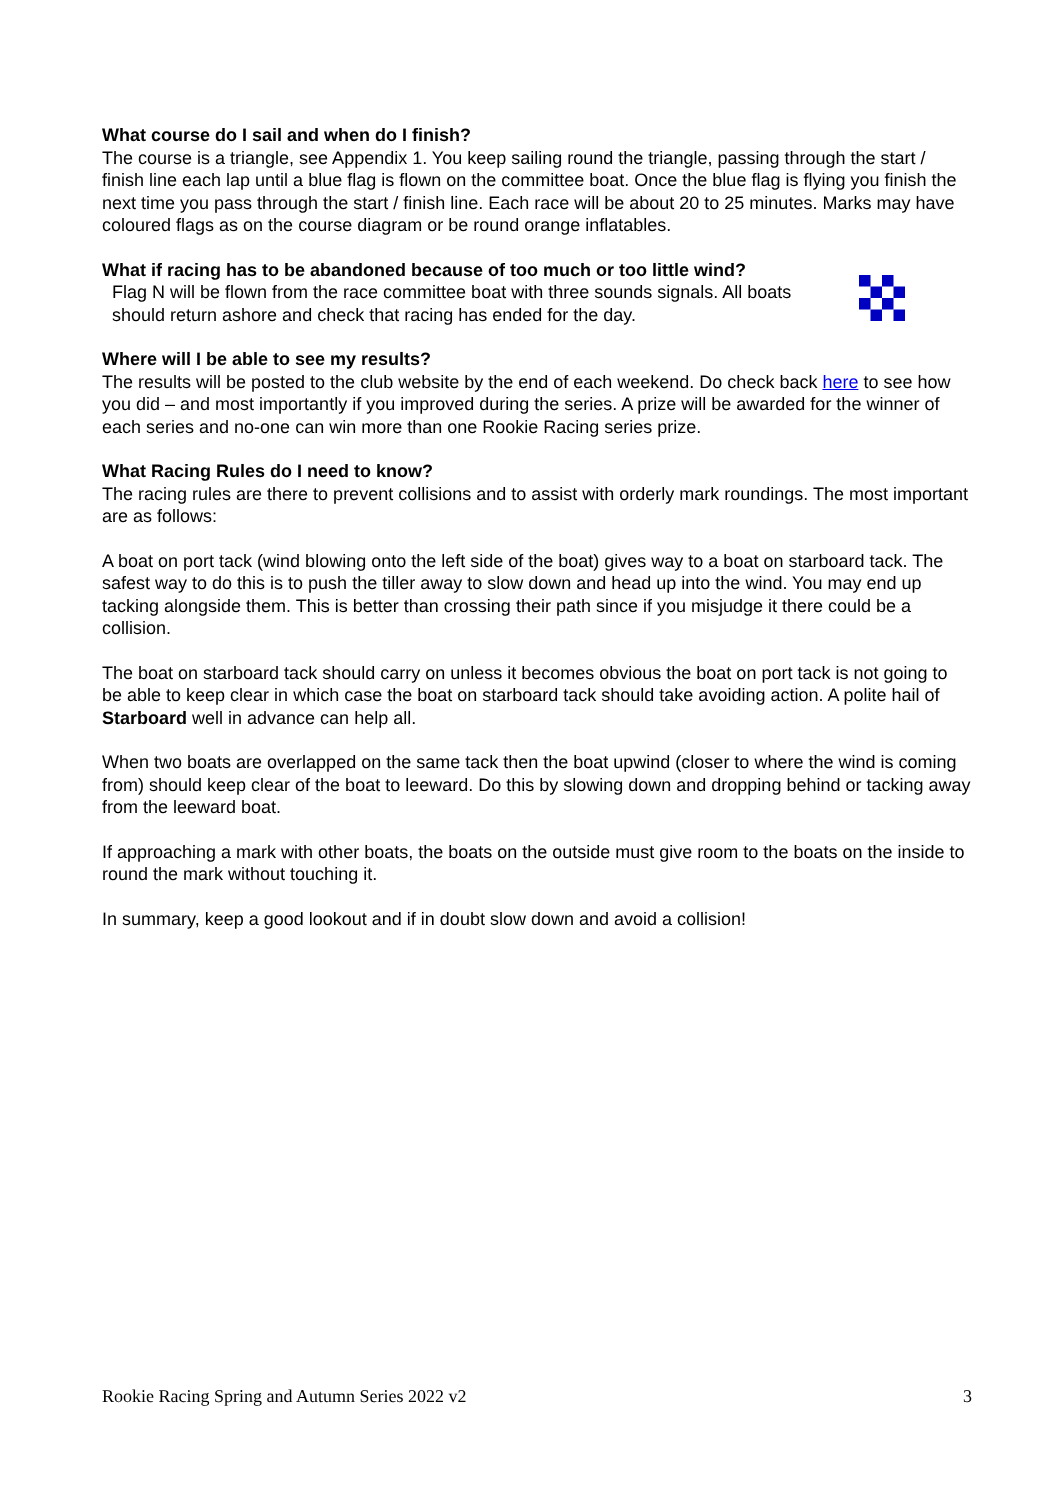What course do I sail and when do I finish?
The course is a triangle, see Appendix 1. You keep sailing round the triangle, passing through the start / finish line each lap until a blue flag is flown on the committee boat. Once the blue flag is flying you finish the next time you pass through the start / finish line. Each race will be about 20 to 25 minutes. Marks may have coloured flags as on the course diagram or be round orange inflatables.
What if racing has to be abandoned because of too much or too little wind?
Flag N will be flown from the race committee boat with three sounds signals. All boats should return ashore and check that racing has ended for the day.
Where will I be able to see my results?
The results will be posted to the club website by the end of each weekend. Do check back here to see how you did – and most importantly if you improved during the series. A prize will be awarded for the winner of each series and no-one can win more than one Rookie Racing series prize.
What Racing Rules do I need to know?
The racing rules are there to prevent collisions and to assist with orderly mark roundings. The most important are as follows:
A boat on port tack (wind blowing onto the left side of the boat) gives way to a boat on starboard tack. The safest way to do this is to push the tiller away to slow down and head up into the wind. You may end up tacking alongside them. This is better than crossing their path since if you misjudge it there could be a collision.
The boat on starboard tack should carry on unless it becomes obvious the boat on port tack is not going to be able to keep clear in which case the boat on starboard tack should take avoiding action. A polite hail of Starboard well in advance can help all.
When two boats are overlapped on the same tack then the boat upwind (closer to where the wind is coming from) should keep clear of the boat to leeward. Do this by slowing down and dropping behind or tacking away from the leeward boat.
If approaching a mark with other boats, the boats on the outside must give room to the boats on the inside to round the mark without touching it.
In summary, keep a good lookout and if in doubt slow down and avoid a collision!
Rookie Racing Spring and Autumn Series 2022 v2 3